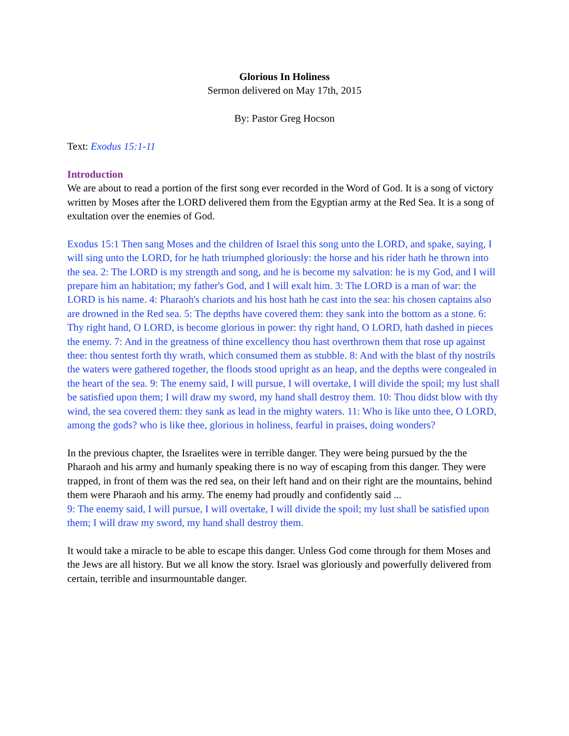Glorious In Holiness
Sermon delivered on May 17th, 2015
By: Pastor Greg Hocson
Text: Exodus 15:1-11
Introduction
We are about to read a portion of the first song ever recorded in the Word of God. It is a song of victory written by Moses after the LORD delivered them from the Egyptian army at the Red Sea. It is a song of exultation over the enemies of God.
Exodus 15:1 Then sang Moses and the children of Israel this song unto the LORD, and spake, saying, I will sing unto the LORD, for he hath triumphed gloriously: the horse and his rider hath he thrown into the sea. 2: The LORD is my strength and song, and he is become my salvation: he is my God, and I will prepare him an habitation; my father's God, and I will exalt him. 3: The LORD is a man of war: the LORD is his name. 4: Pharaoh's chariots and his host hath he cast into the sea: his chosen captains also are drowned in the Red sea. 5: The depths have covered them: they sank into the bottom as a stone. 6: Thy right hand, O LORD, is become glorious in power: thy right hand, O LORD, hath dashed in pieces the enemy. 7: And in the greatness of thine excellency thou hast overthrown them that rose up against thee: thou sentest forth thy wrath, which consumed them as stubble. 8: And with the blast of thy nostrils the waters were gathered together, the floods stood upright as an heap, and the depths were congealed in the heart of the sea. 9: The enemy said, I will pursue, I will overtake, I will divide the spoil; my lust shall be satisfied upon them; I will draw my sword, my hand shall destroy them. 10: Thou didst blow with thy wind, the sea covered them: they sank as lead in the mighty waters. 11: Who is like unto thee, O LORD, among the gods? who is like thee, glorious in holiness, fearful in praises, doing wonders?
In the previous chapter, the Israelites were in terrible danger. They were being pursued by the the Pharaoh and his army and humanly speaking there is no way of escaping from this danger. They were trapped, in front of them was the red sea, on their left hand and on their right are the mountains, behind them were Pharaoh and his army. The enemy had proudly and confidently said ...
9: The enemy said, I will pursue, I will overtake, I will divide the spoil; my lust shall be satisfied upon them; I will draw my sword, my hand shall destroy them.
It would take a miracle to be able to escape this danger. Unless God come through for them Moses and the Jews are all history. But we all know the story. Israel was gloriously and powerfully delivered from certain, terrible and insurmountable danger.